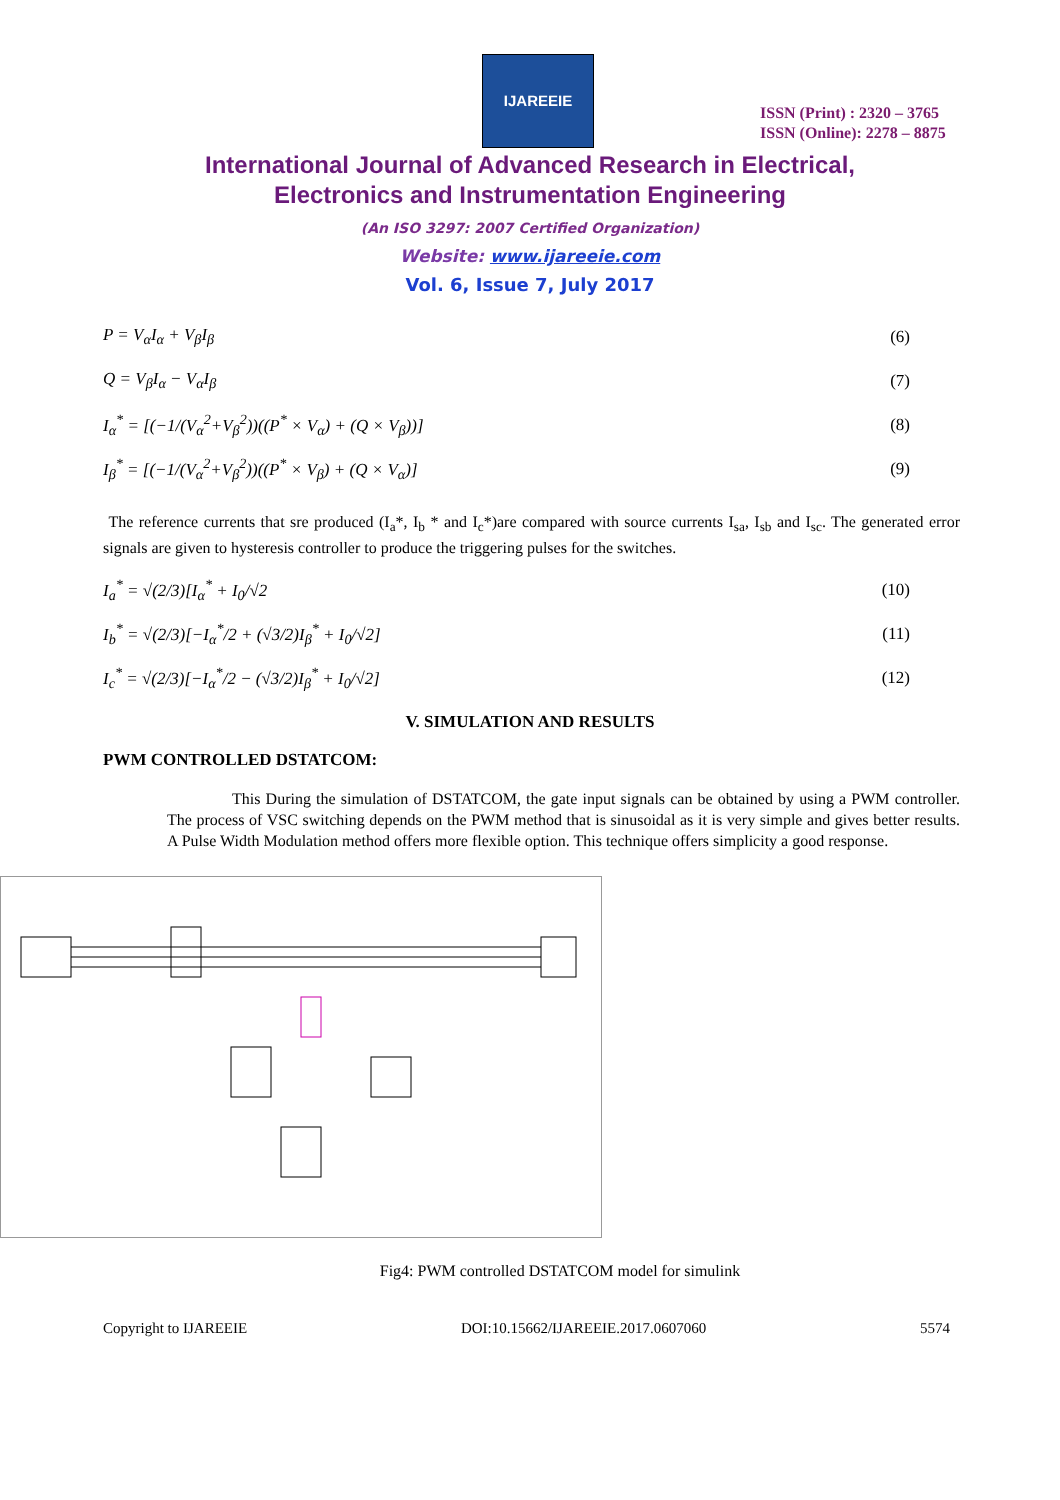IJAREEIE
ISSN (Print) : 2320 – 3765
ISSN (Online): 2278 – 8875
International Journal of Advanced Research in Electrical,
Electronics and Instrumentation Engineering
(An ISO 3297: 2007 Certified Organization)
Website: www.ijareeie.com
Vol. 6, Issue 7, July 2017
P = V<sub>α</sub>I<sub>α</sub> + V<sub>β</sub>I<sub>β</sub> (6)
Q = V<sub>β</sub>I<sub>α</sub> − V<sub>α</sub>I<sub>β</sub> (7)
I<sub>α</sub><sup>*</sup> = [(−1/(V<sub>α</sub><sup>2</sup>+V<sub>β</sub><sup>2</sup>))((P<sup>*</sup> × V<sub>α</sub>) + (Q × V<sub>β</sub>))] (8)
I<sub>β</sub><sup>*</sup> = [(−1/(V<sub>α</sub><sup>2</sup>+V<sub>β</sub><sup>2</sup>))((P<sup>*</sup> × V<sub>β</sub>) + (Q × V<sub>α</sub>)] (9)
The reference currents that sre produced (I<sub>a</sub>*, I<sub>b</sub> * and I<sub>c</sub>*)are compared with source currents I<sub>sa</sub>, I<sub>sb</sub> and I<sub>sc</sub>. The generated error signals are given to hysteresis controller to produce the triggering pulses for the switches.
I<sub>a</sub><sup>*</sup> = √(2/3)[I<sub>α</sub><sup>*</sup> + I<sub>0</sub>/√2 (10)
I<sub>b</sub><sup>*</sup> = √(2/3)[−I<sub>α</sub><sup>*</sup>/2 + (√3/2)I<sub>β</sub><sup>*</sup> + I<sub>0</sub>/√2] (11)
I<sub>c</sub><sup>*</sup> = √(2/3)[−I<sub>α</sub><sup>*</sup>/2 − (√3/2)I<sub>β</sub><sup>*</sup> + I<sub>0</sub>/√2] (12)
V. SIMULATION AND RESULTS
PWM CONTROLLED DSTATCOM:
This During the simulation of DSTATCOM, the gate input signals can be obtained by using a PWM controller. The process of VSC switching depends on the PWM method that is sinusoidal as it is very simple and gives better results. A Pulse Width Modulation method offers more flexible option. This technique offers simplicity a good response.
Fig4: PWM controlled DSTATCOM model for simulink
Copyright to IJAREEIE DOI:10.15662/IJAREEIE.2017.0607060 5574